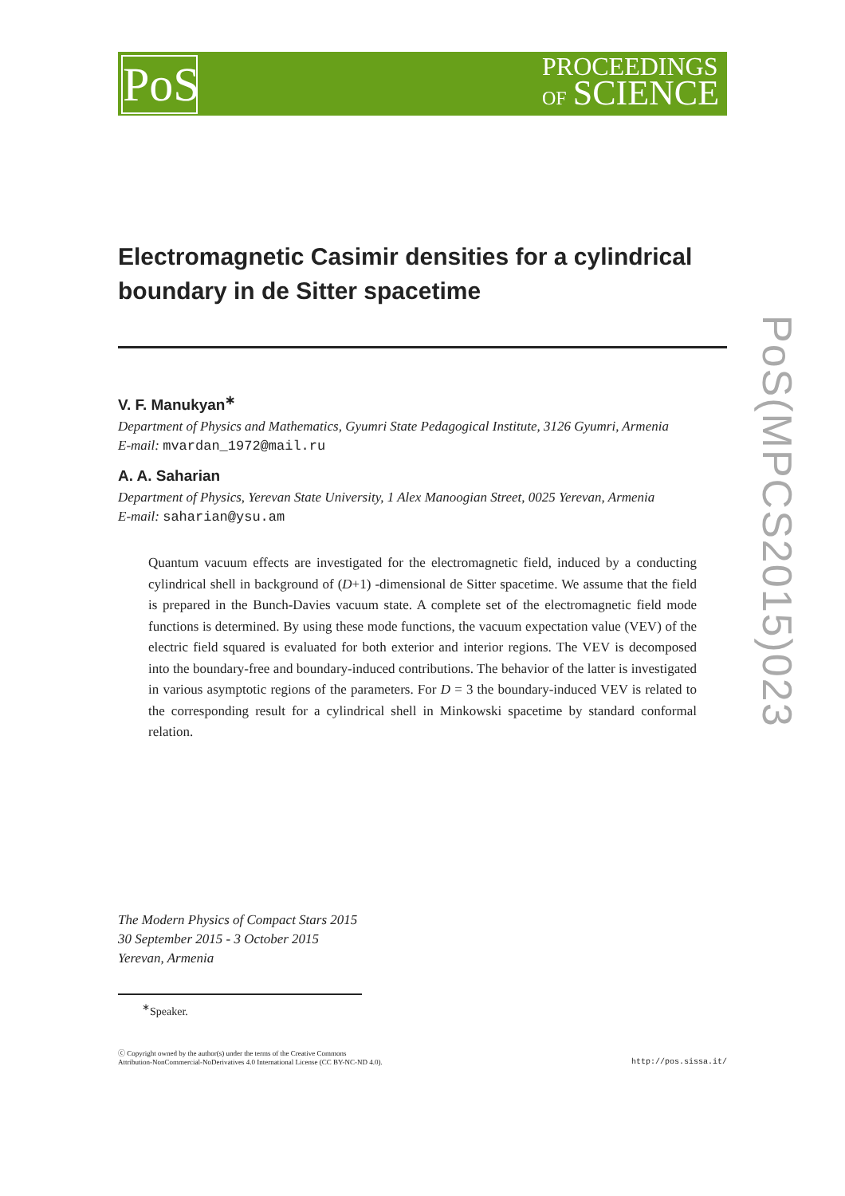PoS
PROCEEDINGS
OF SCIENCE
PoS(MPCS2015)023
Electromagnetic Casimir densities for a cylindrical boundary in de Sitter spacetime
V. F. Manukyan<sup>∗</sup>
Department of Physics and Mathematics, Gyumri State Pedagogical Institute, 3126 Gyumri, Armenia
E-mail: mvardan_1972@mail.ru
A. A. Saharian
Department of Physics, Yerevan State University, 1 Alex Manoogian Street, 0025 Yerevan, Armenia
E-mail: saharian@ysu.am
Quantum vacuum effects are investigated for the electromagnetic field, induced by a conducting cylindrical shell in background of (D+1) -dimensional de Sitter spacetime. We assume that the field is prepared in the Bunch-Davies vacuum state. A complete set of the electromagnetic field mode functions is determined. By using these mode functions, the vacuum expectation value (VEV) of the electric field squared is evaluated for both exterior and interior regions. The VEV is decomposed into the boundary-free and boundary-induced contributions. The behavior of the latter is investigated in various asymptotic regions of the parameters. For D = 3 the boundary-induced VEV is related to the corresponding result for a cylindrical shell in Minkowski spacetime by standard conformal relation.
The Modern Physics of Compact Stars 2015
30 September 2015 - 3 October 2015
Yerevan, Armenia
<sup>∗</sup>Speaker.
ⓒ Copyright owned by the author(s) under the terms of the Creative Commons
Attribution-NonCommercial-NoDerivatives 4.0 International License (CC BY-NC-ND 4.0). http://pos.sissa.it/